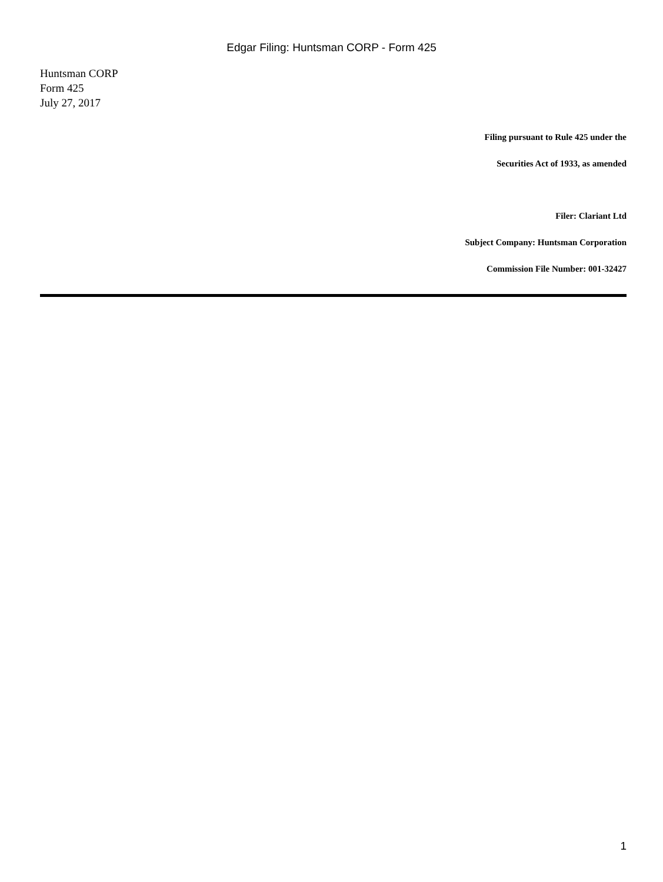Edgar Filing: Huntsman CORP - Form 425
Huntsman CORP
Form 425
July 27, 2017
Filing pursuant to Rule 425 under the
Securities Act of 1933, as amended
Filer: Clariant Ltd
Subject Company: Huntsman Corporation
Commission File Number: 001-32427
1